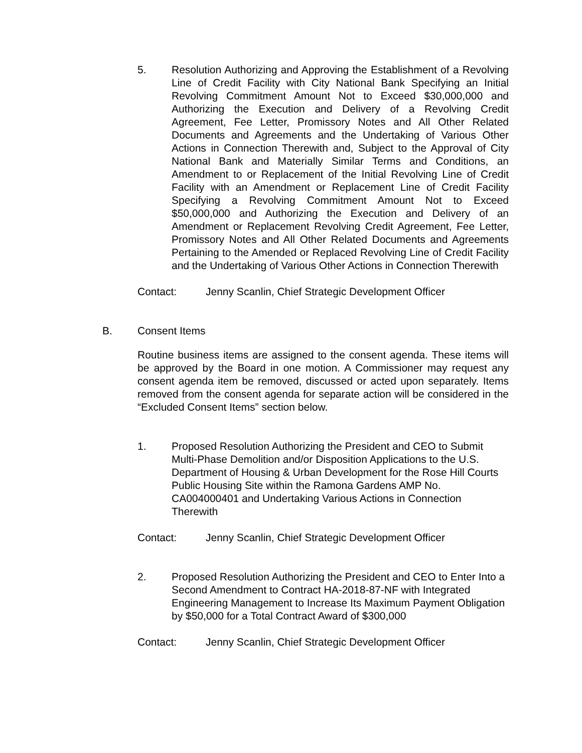5. Resolution Authorizing and Approving the Establishment of a Revolving Line of Credit Facility with City National Bank Specifying an Initial Revolving Commitment Amount Not to Exceed $30,000,000 and Authorizing the Execution and Delivery of a Revolving Credit Agreement, Fee Letter, Promissory Notes and All Other Related Documents and Agreements and the Undertaking of Various Other Actions in Connection Therewith and, Subject to the Approval of City National Bank and Materially Similar Terms and Conditions, an Amendment to or Replacement of the Initial Revolving Line of Credit Facility with an Amendment or Replacement Line of Credit Facility Specifying a Revolving Commitment Amount Not to Exceed $50,000,000 and Authorizing the Execution and Delivery of an Amendment or Replacement Revolving Credit Agreement, Fee Letter, Promissory Notes and All Other Related Documents and Agreements Pertaining to the Amended or Replaced Revolving Line of Credit Facility and the Undertaking of Various Other Actions in Connection Therewith
Contact: Jenny Scanlin, Chief Strategic Development Officer
B. Consent Items
Routine business items are assigned to the consent agenda. These items will be approved by the Board in one motion. A Commissioner may request any consent agenda item be removed, discussed or acted upon separately. Items removed from the consent agenda for separate action will be considered in the “Excluded Consent Items” section below.
1. Proposed Resolution Authorizing the President and CEO to Submit Multi-Phase Demolition and/or Disposition Applications to the U.S. Department of Housing & Urban Development for the Rose Hill Courts Public Housing Site within the Ramona Gardens AMP No. CA004000401 and Undertaking Various Actions in Connection Therewith
Contact: Jenny Scanlin, Chief Strategic Development Officer
2. Proposed Resolution Authorizing the President and CEO to Enter Into a Second Amendment to Contract HA-2018-87-NF with Integrated Engineering Management to Increase Its Maximum Payment Obligation by $50,000 for a Total Contract Award of $300,000
Contact: Jenny Scanlin, Chief Strategic Development Officer